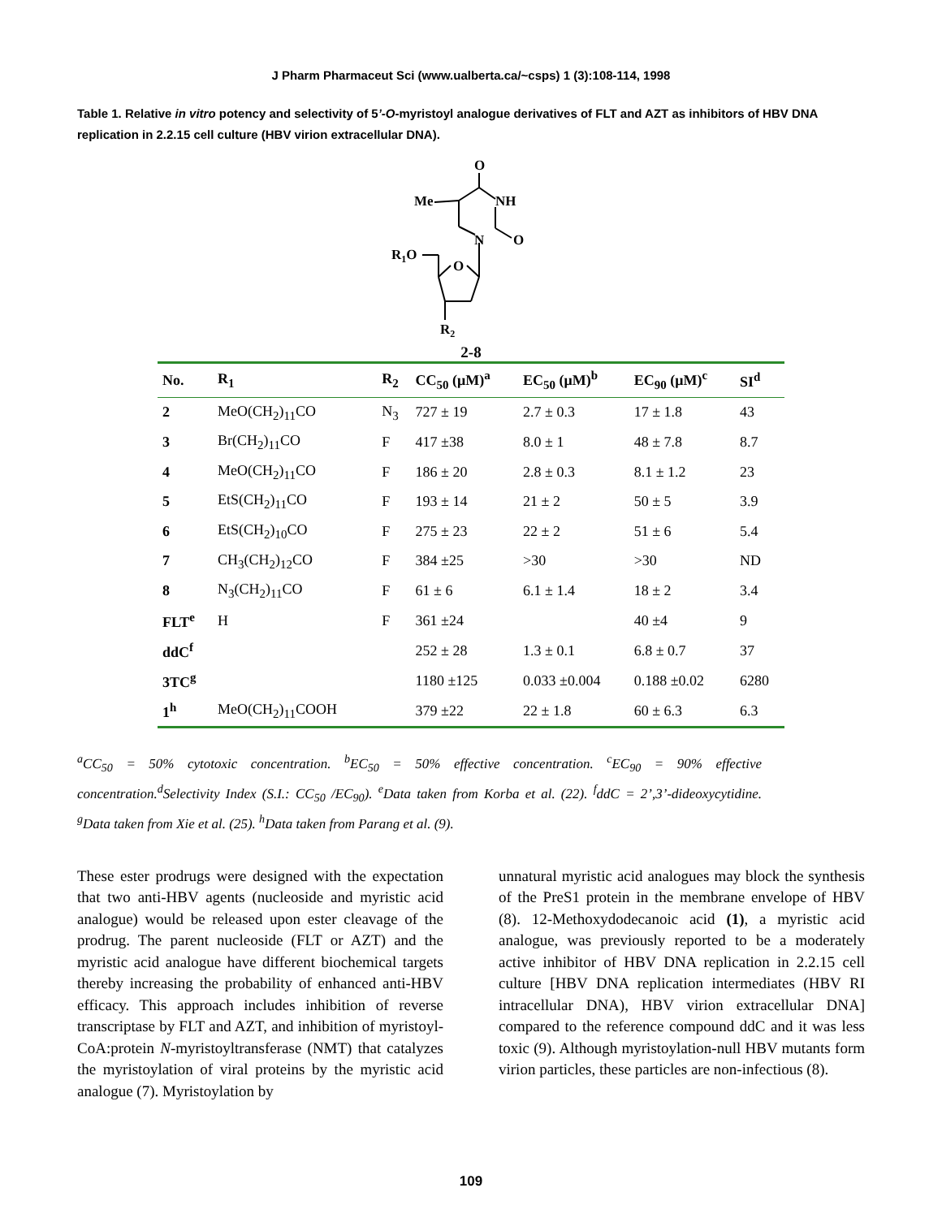J Pharm Pharmaceut Sci (www.ualberta.ca/~csps) 1 (3):108-114, 1998
Table 1. Relative in vitro potency and selectivity of 5’-O-myristoyl analogue derivatives of FLT and AZT as inhibitors of HBV DNA replication in 2.2.15 cell culture (HBV virion extracellular DNA).
O
NH
Me
N
O
R1O
O
R2
2-8
| No. | R<sub>1</sub> | R<sub>2</sub> | CC<sub>50</sub> (μM)<sup>a</sup> | EC<sub>50</sub> (μM)<sup>b</sup> | EC<sub>90</sub> (μM)<sup>c</sup> | SI<sup>d</sup> |
| --- | --- | --- | --- | --- | --- | --- |
| 2 | MeO(CH<sub>2</sub>)<sub>11</sub>CO | N<sub>3</sub> | 727 ± 19 | 2.7 ± 0.3 | 17 ± 1.8 | 43 |
| 3 | Br(CH<sub>2</sub>)<sub>11</sub>CO | F | 417 ±38 | 8.0 ± 1 | 48 ± 7.8 | 8.7 |
| 4 | MeO(CH<sub>2</sub>)<sub>11</sub>CO | F | 186 ± 20 | 2.8 ± 0.3 | 8.1 ± 1.2 | 23 |
| 5 | EtS(CH<sub>2</sub>)<sub>11</sub>CO | F | 193 ± 14 | 21 ± 2 | 50 ± 5 | 3.9 |
| 6 | EtS(CH<sub>2</sub>)<sub>10</sub>CO | F | 275 ± 23 | 22 ± 2 | 51 ± 6 | 5.4 |
| 7 | CH<sub>3</sub>(CH<sub>2</sub>)<sub>12</sub>CO | F | 384 ±25 | >30 | >30 | ND |
| 8 | N<sub>3</sub>(CH<sub>2</sub>)<sub>11</sub>CO | F | 61 ± 6 | 6.1 ± 1.4 | 18 ± 2 | 3.4 |
| FLT<sup>e</sup> | H | F | 361 ±24 | | 40 ±4 | 9 |
| ddC<sup>f</sup> | | | 252 ± 28 | 1.3 ± 0.1 | 6.8 ± 0.7 | 37 |
| 3TC<sup>g</sup> | | | 1180 ±125 | 0.033 ±0.004 | 0.188 ±0.02 | 6280 |
| 1<sup>h</sup> | MeO(CH<sub>2</sub>)<sub>11</sub>COOH | | 379 ±22 | 22 ± 1.8 | 60 ± 6.3 | 6.3 |
<sup>a</sup> CC<sub>50</sub> = 50% cytotoxic concentration. <sup>b</sup>EC<sub>50</sub> = 50% effective concentration. <sup>c</sup>EC<sub>90</sub> = 90% effective concentration.<sup>d</sup>Selectivity Index (S.I.: CC<sub>50</sub> /EC<sub>90</sub>). <sup>e</sup>Data taken from Korba et al. (22). <sup>f</sup>ddC = 2’,3’-dideoxycytidine. <sup>g</sup>Data taken from Xie et al. (25). <sup>h</sup>Data taken from Parang et al. (9).
These ester prodrugs were designed with the expectation that two anti-HBV agents (nucleoside and myristic acid analogue) would be released upon ester cleavage of the prodrug. The parent nucleoside (FLT or AZT) and the myristic acid analogue have different biochemical targets thereby increasing the probability of enhanced anti-HBV efficacy. This approach includes inhibition of reverse transcriptase by FLT and AZT, and inhibition of myristoyl-CoA:protein N-myristoyltransferase (NMT) that catalyzes the myristoylation of viral proteins by the myristic acid analogue (7). Myristoylation by
unnatural myristic acid analogues may block the synthesis of the PreS1 protein in the membrane envelope of HBV (8). 12-Methoxydodecanoic acid (1), a myristic acid analogue, was previously reported to be a moderately active inhibitor of HBV DNA replication in 2.2.15 cell culture [HBV DNA replication intermediates (HBV RI intracellular DNA), HBV virion extracellular DNA] compared to the reference compound ddC and it was less toxic (9). Although myristoylation-null HBV mutants form virion particles, these particles are non-infectious (8).
109